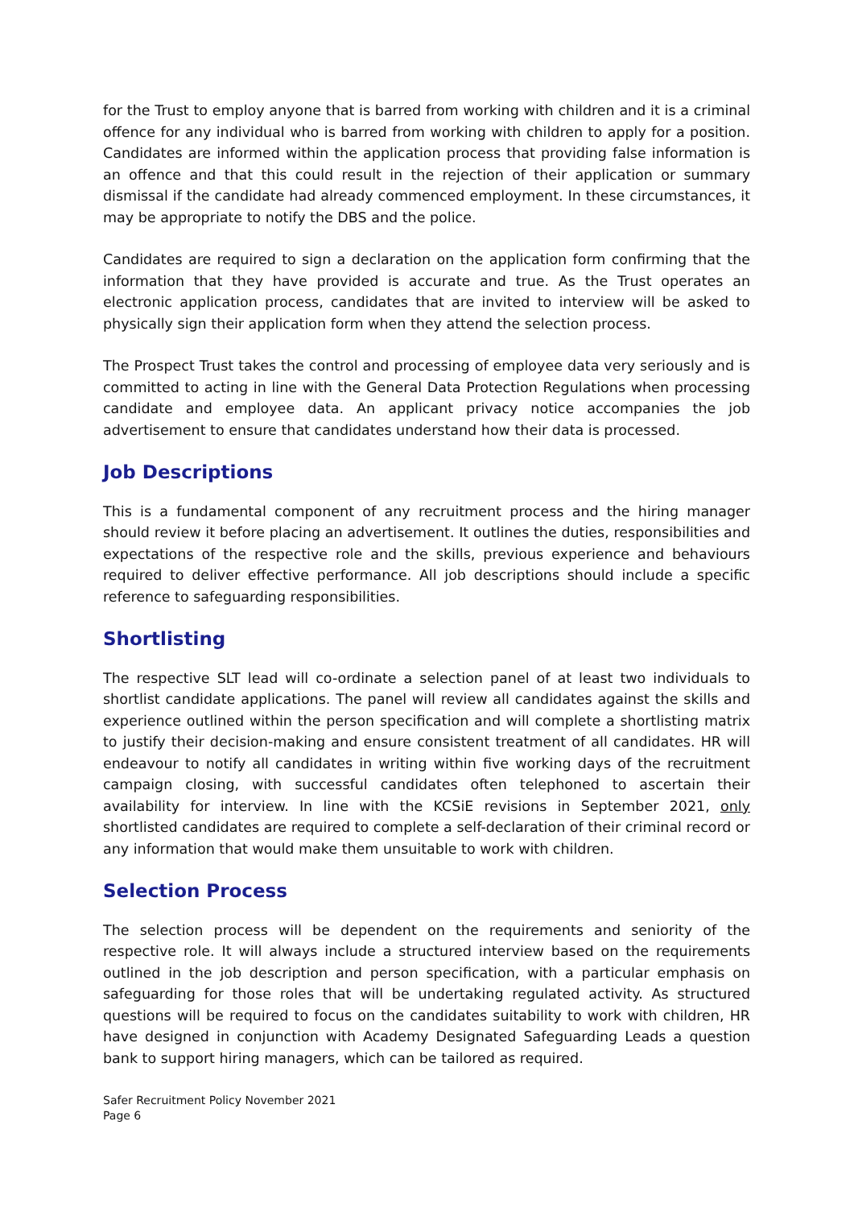for the Trust to employ anyone that is barred from working with children and it is a criminal offence for any individual who is barred from working with children to apply for a position. Candidates are informed within the application process that providing false information is an offence and that this could result in the rejection of their application or summary dismissal if the candidate had already commenced employment. In these circumstances, it may be appropriate to notify the DBS and the police.
Candidates are required to sign a declaration on the application form confirming that the information that they have provided is accurate and true. As the Trust operates an electronic application process, candidates that are invited to interview will be asked to physically sign their application form when they attend the selection process.
The Prospect Trust takes the control and processing of employee data very seriously and is committed to acting in line with the General Data Protection Regulations when processing candidate and employee data. An applicant privacy notice accompanies the job advertisement to ensure that candidates understand how their data is processed.
Job Descriptions
This is a fundamental component of any recruitment process and the hiring manager should review it before placing an advertisement. It outlines the duties, responsibilities and expectations of the respective role and the skills, previous experience and behaviours required to deliver effective performance. All job descriptions should include a specific reference to safeguarding responsibilities.
Shortlisting
The respective SLT lead will co-ordinate a selection panel of at least two individuals to shortlist candidate applications. The panel will review all candidates against the skills and experience outlined within the person specification and will complete a shortlisting matrix to justify their decision-making and ensure consistent treatment of all candidates. HR will endeavour to notify all candidates in writing within five working days of the recruitment campaign closing, with successful candidates often telephoned to ascertain their availability for interview. In line with the KCSiE revisions in September 2021, only shortlisted candidates are required to complete a self-declaration of their criminal record or any information that would make them unsuitable to work with children.
Selection Process
The selection process will be dependent on the requirements and seniority of the respective role. It will always include a structured interview based on the requirements outlined in the job description and person specification, with a particular emphasis on safeguarding for those roles that will be undertaking regulated activity. As structured questions will be required to focus on the candidates suitability to work with children, HR have designed in conjunction with Academy Designated Safeguarding Leads a question bank to support hiring managers, which can be tailored as required.
Safer Recruitment Policy November 2021
Page 6